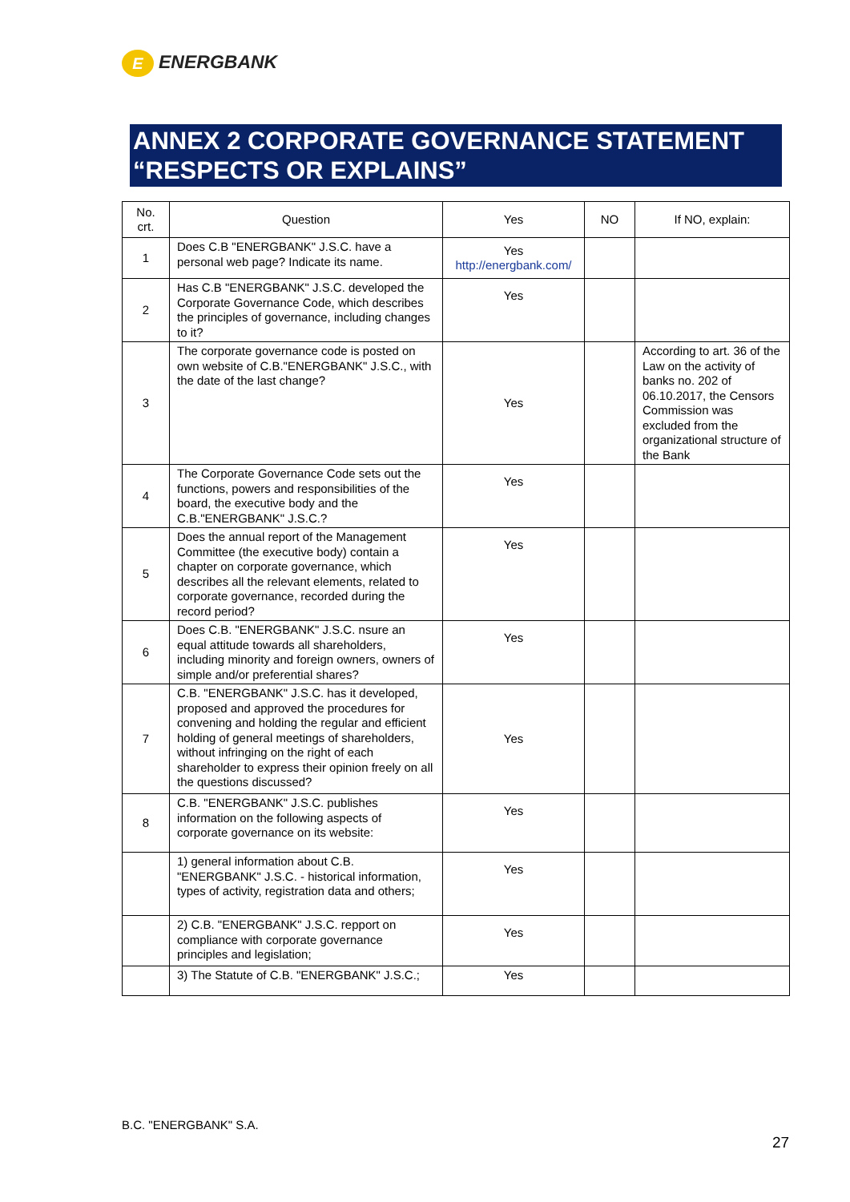E ENERGBANK
ANNEX 2 CORPORATE GOVERNANCE STATEMENT “RESPECTS OR EXPLAINS”
| No. crt. | Question | Yes | NO | If NO, explain: |
| --- | --- | --- | --- | --- |
| 1 | Does C.B "ENERGBANK" J.S.C. have a personal web page? Indicate its name. | Yes http://energbank.com/ | | |
| 2 | Has C.B "ENERGBANK" J.S.C. developed the Corporate Governance Code, which describes the principles of governance, including changes to it? | Yes | | |
| 3 | The corporate governance code is posted on own website of C.B."ENERGBANK" J.S.C., with the date of the last change? | Yes | | According to art. 36 of the Law on the activity of banks no. 202 of 06.10.2017, the Censors Commission was excluded from the organizational structure of the Bank |
| 4 | The Corporate Governance Code sets out the functions, powers and responsibilities of the board, the executive body and the C.B."ENERGBANK" J.S.C.? | Yes | | |
| 5 | Does the annual report of the Management Committee (the executive body) contain a chapter on corporate governance, which describes all the relevant elements, related to corporate governance, recorded during the record period? | Yes | | |
| 6 | Does C.B. "ENERGBANK" J.S.C. nsure an equal attitude towards all shareholders, including minority and foreign owners, owners of simple and/or preferential shares? | Yes | | |
| 7 | C.B. "ENERGBANK" J.S.C. has it developed, proposed and approved the procedures for convening and holding the regular and efficient holding of general meetings of shareholders, without infringing on the right of each shareholder to express their opinion freely on all the questions discussed? | Yes | | |
| 8 | C.B. "ENERGBANK" J.S.C. publishes information on the following aspects of corporate governance on its website: | Yes | | |
| | 1) general information about C.B. "ENERGBANK" J.S.C. - historical information, types of activity, registration data and others; | Yes | | |
| | 2) C.B. "ENERGBANK" J.S.C. repport on compliance with corporate governance principles and legislation; | Yes | | |
| | 3) The Statute of C.B. "ENERGBANK" J.S.C.; | Yes | | |
B.C. "ENERGBANK" S.A.
27